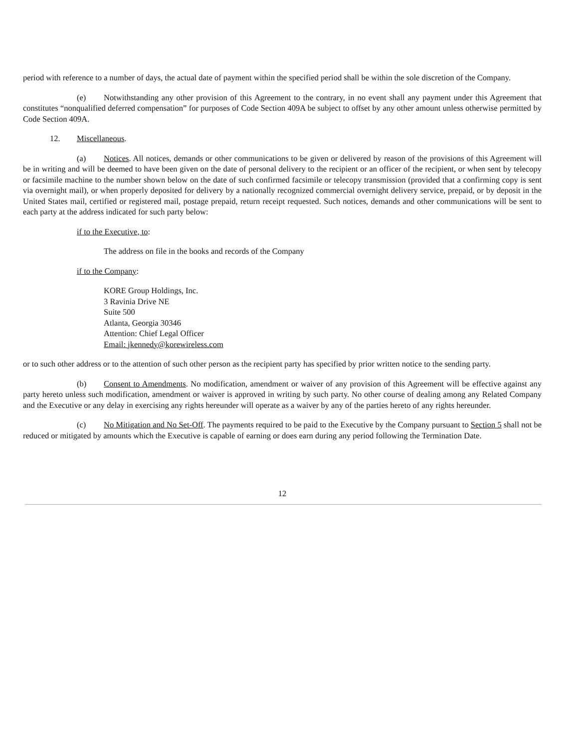period with reference to a number of days, the actual date of payment within the specified period shall be within the sole discretion of the Company.
(e) Notwithstanding any other provision of this Agreement to the contrary, in no event shall any payment under this Agreement that constitutes “nonqualified deferred compensation” for purposes of Code Section 409A be subject to offset by any other amount unless otherwise permitted by Code Section 409A.
12. Miscellaneous.
(a) Notices. All notices, demands or other communications to be given or delivered by reason of the provisions of this Agreement will be in writing and will be deemed to have been given on the date of personal delivery to the recipient or an officer of the recipient, or when sent by telecopy or facsimile machine to the number shown below on the date of such confirmed facsimile or telecopy transmission (provided that a confirming copy is sent via overnight mail), or when properly deposited for delivery by a nationally recognized commercial overnight delivery service, prepaid, or by deposit in the United States mail, certified or registered mail, postage prepaid, return receipt requested. Such notices, demands and other communications will be sent to each party at the address indicated for such party below:
if to the Executive, to:
The address on file in the books and records of the Company
if to the Company:
KORE Group Holdings, Inc.
3 Ravinia Drive NE
Suite 500
Atlanta, Georgia 30346
Attention: Chief Legal Officer
Email: jkennedy@korewireless.com
or to such other address or to the attention of such other person as the recipient party has specified by prior written notice to the sending party.
(b) Consent to Amendments. No modification, amendment or waiver of any provision of this Agreement will be effective against any party hereto unless such modification, amendment or waiver is approved in writing by such party. No other course of dealing among any Related Company and the Executive or any delay in exercising any rights hereunder will operate as a waiver by any of the parties hereto of any rights hereunder.
(c) No Mitigation and No Set-Off. The payments required to be paid to the Executive by the Company pursuant to Section 5 shall not be reduced or mitigated by amounts which the Executive is capable of earning or does earn during any period following the Termination Date.
12